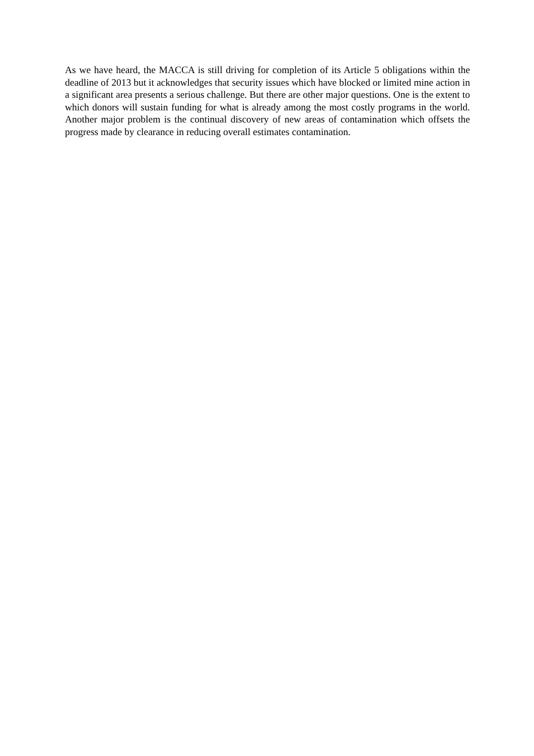As we have heard, the MACCA is still driving for completion of its Article 5 obligations within the deadline of 2013 but it acknowledges that security issues which have blocked or limited mine action in a significant area presents a serious challenge. But there are other major questions. One is the extent to which donors will sustain funding for what is already among the most costly programs in the world. Another major problem is the continual discovery of new areas of contamination which offsets the progress made by clearance in reducing overall estimates contamination.